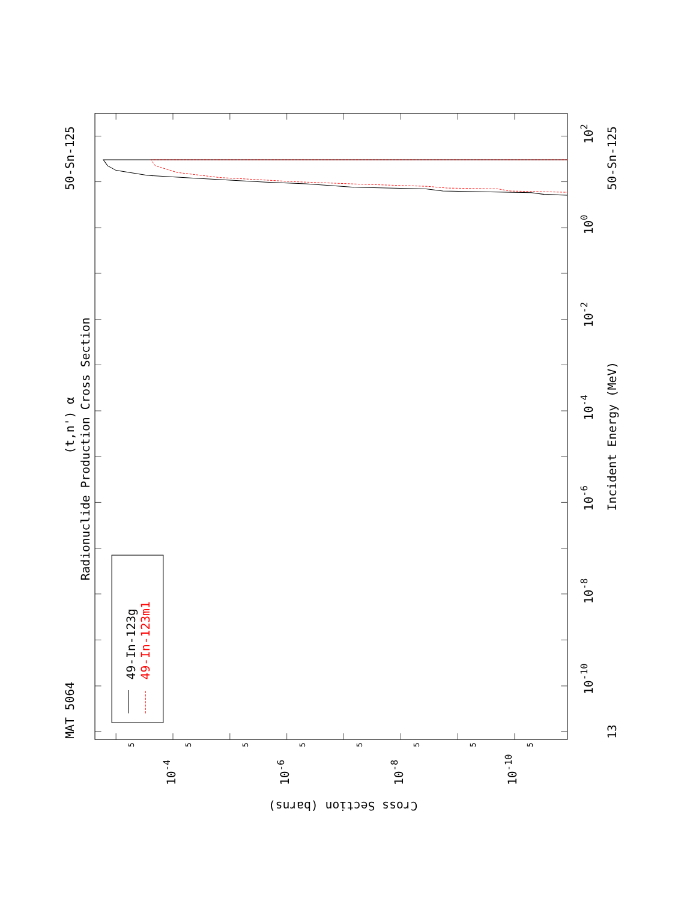MAT 5064
50-Sn-125
50-Sn-125
Radionuclide Production Cross Section
(t,n') α
Incident Energy (MeV)
13
49-In-123g
49-In-123m1
102
100
10-2
10-4
10-6
10-8
10-10
10-4
10-6
10-8
10-10
Cross Section (barns)
5
5
5
5
5
5
5
5